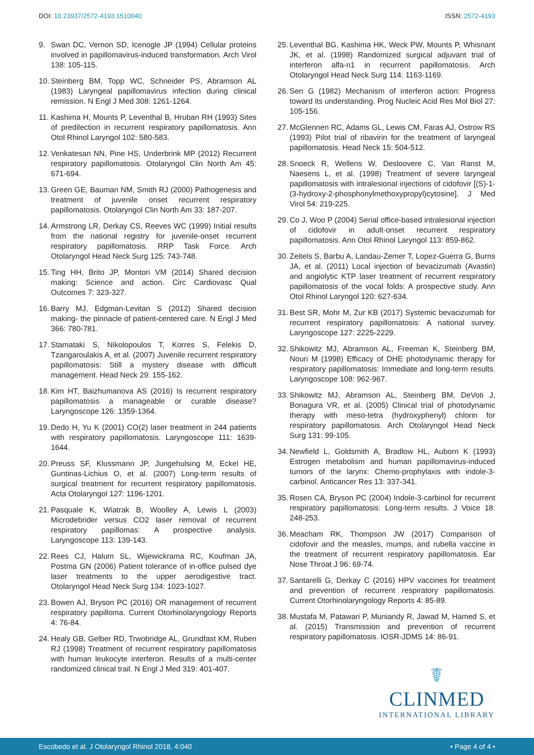DOI: 10.23937/2572-4193.1510040 ISSN: 2572-4193
9. Swan DC, Vernon SD, Icenogle JP (1994) Cellular proteins involved in papillomavirus-induced transformation. Arch Virol 138: 105-115.
10. Steinberg BM, Topp WC, Schneider PS, Abramson AL (1983) Laryngeal papillomavirus infection during clinical remission. N Engl J Med 308: 1261-1264.
11. Kashima H, Mounts P, Leventhal B, Hruban RH (1993) Sites of predilection in recurrent respiratory papillomatosis. Ann Otol Rhinol Laryngol 102: 580-583.
12. Venkatesan NN, Pine HS, Underbrink MP (2012) Recurrent respiratory papillomatosis. Otolaryngol Clin North Am 45: 671-694.
13. Green GE, Bauman NM, Smith RJ (2000) Pathogenesis and treatment of juvenile onset recurrent respiratory papillomatosis. Otolaryngol Clin North Am 33: 187-207.
14. Armstrong LR, Derkay CS, Reeves WC (1999) Initial results from the national registry for juvenile-onset recurrent respiratory papillomatosis. RRP Task Force. Arch Otolaryngol Head Neck Surg 125: 743-748.
15. Ting HH, Brito JP, Montori VM (2014) Shared decision making: Science and action. Circ Cardiovasc Qual Outcomes 7: 323-327.
16. Barry MJ, Edgman-Levitan S (2012) Shared decision making- the pinnacle of patient-centered care. N Engl J Med 366: 780-781.
17. Stamataki S, Nikolopoulos T, Korres S, Felekis D, Tzangaroulakis A, et al. (2007) Juvenile recurrent respiratory papillomatosis: Still a mystery disease with difficult management. Head Neck 29: 155-162.
18. Kim HT, Baizhumanova AS (2016) Is recurrent respiratory papillomatosis a manageable or curable disease? Laryngoscope 126: 1359-1364.
19. Dedo H, Yu K (2001) CO(2) laser treatment in 244 patients with respiratory papillomatosis. Laryngoscope 111: 1639-1644.
20. Preuss SF, Klussmann JP, Jungehulsing M, Eckel HE, Guntinas-Lichius O, et al. (2007) Long-term results of surgical treatment for recurrent respiratory papillomatosis. Acta Otolaryngol 127: 1196-1201.
21. Pasquale K, Wiatrak B, Woolley A, Lewis L (2003) Microdebrider versus CO2 laser removal of recurrent respiratory papillomas: A prospective analysis. Laryngoscope 113: 139-143.
22. Rees CJ, Halum SL, Wijewickrama RC, Koufman JA, Postma GN (2006) Patient tolerance of in-office pulsed dye laser treatments to the upper aerodigestive tract. Otolaryngol Head Neck Surg 134: 1023-1027.
23. Bowen AJ, Bryson PC (2016) OR management of recurrent respiratory papilloma. Current Otorhinolaryngology Reports 4: 76-84.
24. Healy GB, Gelber RD, Trwobridge AL, Grundfast KM, Ruben RJ (1998) Treatment of recurrent respiratory papillomatosis with human leukocyte interferon. Results of a multi-center randomized clinical trail. N Engl J Med 319: 401-407.
25. Leventhal BG, Kashima HK, Weck PW, Mounts P, Whisnant JK, et al. (1998) Randomized surgical adjuvant trial of interferon alfa-n1 in recurrent papillomatosis. Arch Otolaryngol Head Neck Surg 114: 1163-1169.
26. Sen G (1982) Mechanism of interferon action: Progress toward its understanding. Prog Nucleic Acid Res Mol Biol 27: 105-156.
27. McGlennen RC, Adams GL, Lewis CM, Faras AJ, Ostrow RS (1993) Pilot trial of ribavirin for the treatment of laryngeal papillomatosis. Head Neck 15: 504-512.
28. Snoeck R, Wellens W, Desloovere C, Van Ranst M, Naesens L, et al. (1998) Treatment of severe laryngeal papillomatosis with intralesional injections of cidofovir [(S)-1-(3-hydroxy-2-phosphonylmethoxypropyl)cytosine]. J Med Virol 54: 219-225.
29. Co J, Woo P (2004) Serial office-based intralesional injection of cidofovir in adult-onset recurrent respiratory papillomatosis. Ann Otol Rhinol Laryngol 113: 859-862.
30. Zeitels S, Barbu A, Landau-Zemer T, Lopez-Guerra G, Burns JA, et al. (2011) Local injection of bevacizumab (Avastin) and angiolytic KTP laser treatment of recurrent respiratory papillomatosis of the vocal folds: A prospective study. Ann Otol Rhinol Laryngol 120: 627-634.
31. Best SR, Mohr M, Zur KB (2017) Systemic bevacizumab for recurrent respiratory papillomatosis: A national survey. Laryngoscope 127: 2225-2229.
32. Shikowitz MJ, Abramson AL, Freeman K, Steinberg BM, Nouri M (1998) Efficacy of DHE photodynamic therapy for respiratory papillomatosis: Immediate and long-term results. Laryngoscope 108: 962-967.
33. Shikowitz MJ, Abramson AL, Steinberg BM, DeVoti J, Bonagura VR, et al. (2005) Clinical trial of photodynamic therapy with meso-tetra (hydroxyphenyl) chlorin for respiratory papillomatosis. Arch Otolaryngol Head Neck Surg 131: 99-105.
34. Newfield L, Goldsmith A, Bradlow HL, Auborn K (1993) Estrogen metabolism and human papillomavirus-induced tumors of the larynx: Chemo-prophylaxis with indole-3-carbinol. Anticancer Res 13: 337-341.
35. Rosen CA, Bryson PC (2004) Indole-3-carbinol for recurrent respiratory papillomatosis: Long-term results. J Voice 18: 248-253.
36. Meacham RK, Thompson JW (2017) Comparison of cidofovir and the measles, mumps, and rubella vaccine in the treatment of recurrent respiratory papillomatosis. Ear Nose Throat J 96: 69-74.
37. Santarelli G, Derkay C (2016) HPV vaccines for treatment and prevention of recurrent respiratory papillomatosis. Current Otorhinolaryngology Reports 4: 85-89.
38. Mustafa M, Patawari P, Muniandy R, Jawad M, Hamed S, et al. (2015) Transmission and prevention of recurrent respiratory papillomatosis. IOSR-JDMS 14: 86-91.
☤
CLINMED
INTERNATIONAL LIBRARY
Escobedo et al. J Otolaryngol Rhinol 2018, 4:040 • Page 4 of 4 •